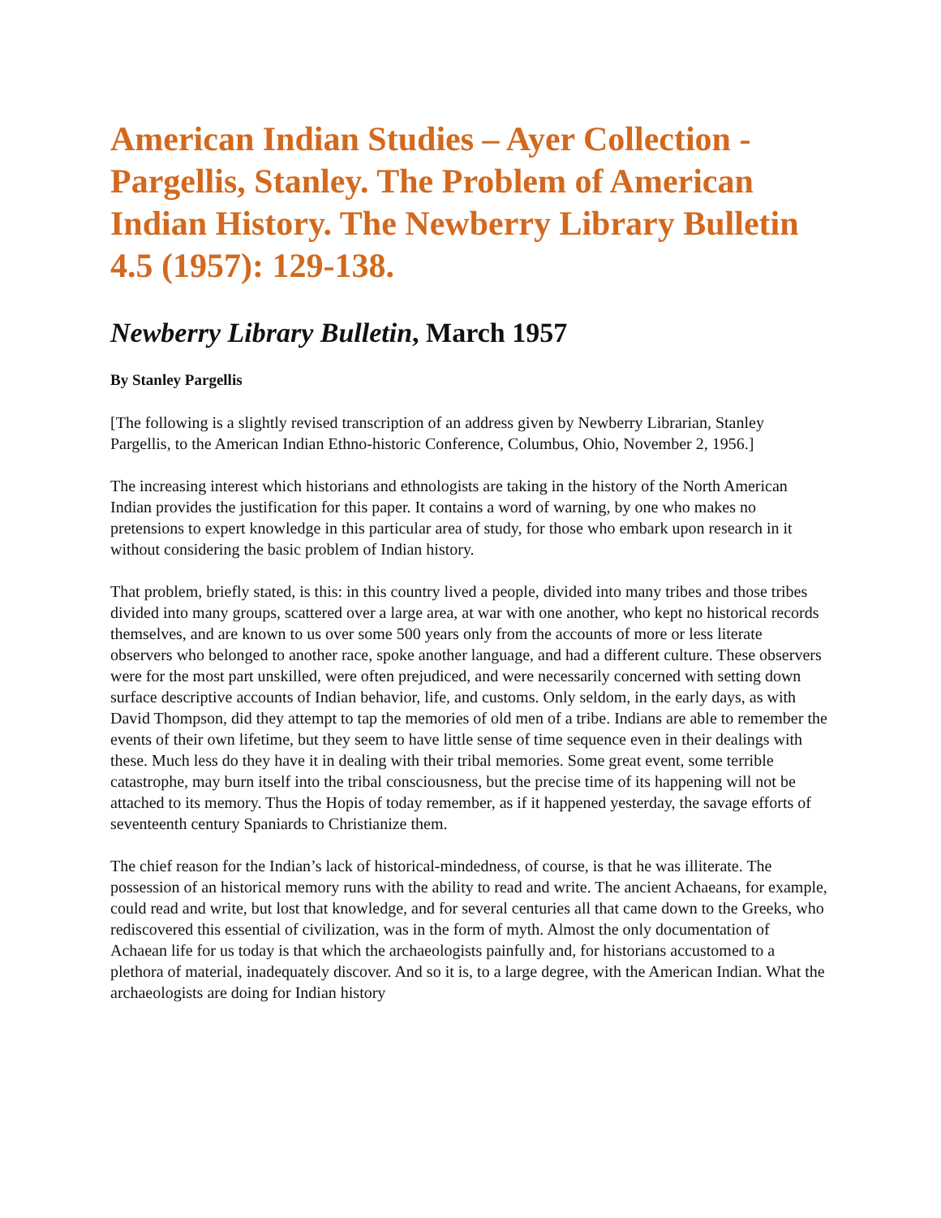American Indian Studies – Ayer Collection - Pargellis, Stanley. The Problem of American Indian History. The Newberry Library Bulletin 4.5 (1957): 129-138.
Newberry Library Bulletin, March 1957
By Stanley Pargellis
[The following is a slightly revised transcription of an address given by Newberry Librarian, Stanley Pargellis, to the American Indian Ethno-historic Conference, Columbus, Ohio, November 2, 1956.]
The increasing interest which historians and ethnologists are taking in the history of the North American Indian provides the justification for this paper. It contains a word of warning, by one who makes no pretensions to expert knowledge in this particular area of study, for those who embark upon research in it without considering the basic problem of Indian history.
That problem, briefly stated, is this: in this country lived a people, divided into many tribes and those tribes divided into many groups, scattered over a large area, at war with one another, who kept no historical records themselves, and are known to us over some 500 years only from the accounts of more or less literate observers who belonged to another race, spoke another language, and had a different culture. These observers were for the most part unskilled, were often prejudiced, and were necessarily concerned with setting down surface descriptive accounts of Indian behavior, life, and customs. Only seldom, in the early days, as with David Thompson, did they attempt to tap the memories of old men of a tribe. Indians are able to remember the events of their own lifetime, but they seem to have little sense of time sequence even in their dealings with these. Much less do they have it in dealing with their tribal memories. Some great event, some terrible catastrophe, may burn itself into the tribal consciousness, but the precise time of its happening will not be attached to its memory. Thus the Hopis of today remember, as if it happened yesterday, the savage efforts of seventeenth century Spaniards to Christianize them.
The chief reason for the Indian’s lack of historical-mindedness, of course, is that he was illiterate. The possession of an historical memory runs with the ability to read and write. The ancient Achaeans, for example, could read and write, but lost that knowledge, and for several centuries all that came down to the Greeks, who rediscovered this essential of civilization, was in the form of myth. Almost the only documentation of Achaean life for us today is that which the archaeologists painfully and, for historians accustomed to a plethora of material, inadequately discover. And so it is, to a large degree, with the American Indian. What the archaeologists are doing for Indian history